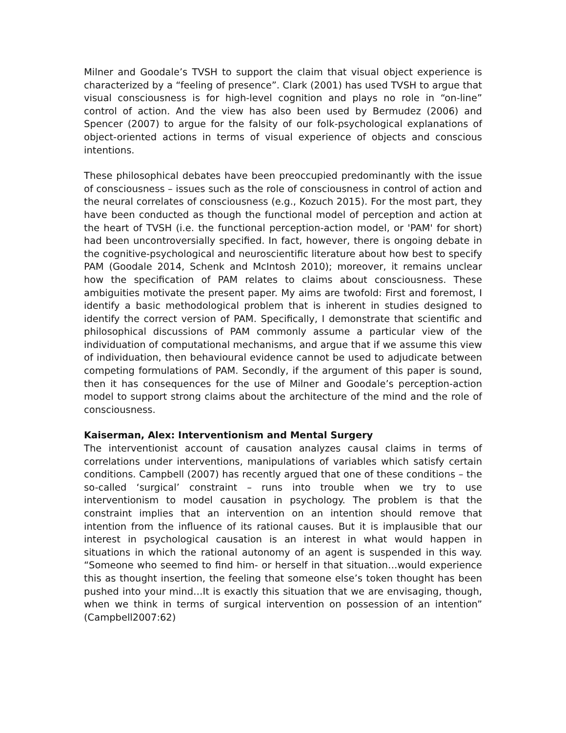Milner and Goodale’s TVSH to support the claim that visual object experience is characterized by a “feeling of presence”. Clark (2001) has used TVSH to argue that visual consciousness is for high-level cognition and plays no role in “on-line” control of action. And the view has also been used by Bermudez (2006) and Spencer (2007) to argue for the falsity of our folk-psychological explanations of object-oriented actions in terms of visual experience of objects and conscious intentions.
These philosophical debates have been preoccupied predominantly with the issue of consciousness – issues such as the role of consciousness in control of action and the neural correlates of consciousness (e.g., Kozuch 2015). For the most part, they have been conducted as though the functional model of perception and action at the heart of TVSH (i.e. the functional perception-action model, or 'PAM' for short) had been uncontroversially specified. In fact, however, there is ongoing debate in the cognitive-psychological and neuroscientific literature about how best to specify PAM (Goodale 2014, Schenk and McIntosh 2010); moreover, it remains unclear how the specification of PAM relates to claims about consciousness. These ambiguities motivate the present paper. My aims are twofold: First and foremost, I identify a basic methodological problem that is inherent in studies designed to identify the correct version of PAM. Specifically, I demonstrate that scientific and philosophical discussions of PAM commonly assume a particular view of the individuation of computational mechanisms, and argue that if we assume this view of individuation, then behavioural evidence cannot be used to adjudicate between competing formulations of PAM. Secondly, if the argument of this paper is sound, then it has consequences for the use of Milner and Goodale’s perception-action model to support strong claims about the architecture of the mind and the role of consciousness.
Kaiserman, Alex: Interventionism and Mental Surgery
The interventionist account of causation analyzes causal claims in terms of correlations under interventions, manipulations of variables which satisfy certain conditions. Campbell (2007) has recently argued that one of these conditions – the so-called ‘surgical’ constraint – runs into trouble when we try to use interventionism to model causation in psychology. The problem is that the constraint implies that an intervention on an intention should remove that intention from the influence of its rational causes. But it is implausible that our interest in psychological causation is an interest in what would happen in situations in which the rational autonomy of an agent is suspended in this way. “Someone who seemed to find him- or herself in that situation…would experience this as thought insertion, the feeling that someone else’s token thought has been pushed into your mind…It is exactly this situation that we are envisaging, though, when we think in terms of surgical intervention on possession of an intention” (Campbell2007:62)